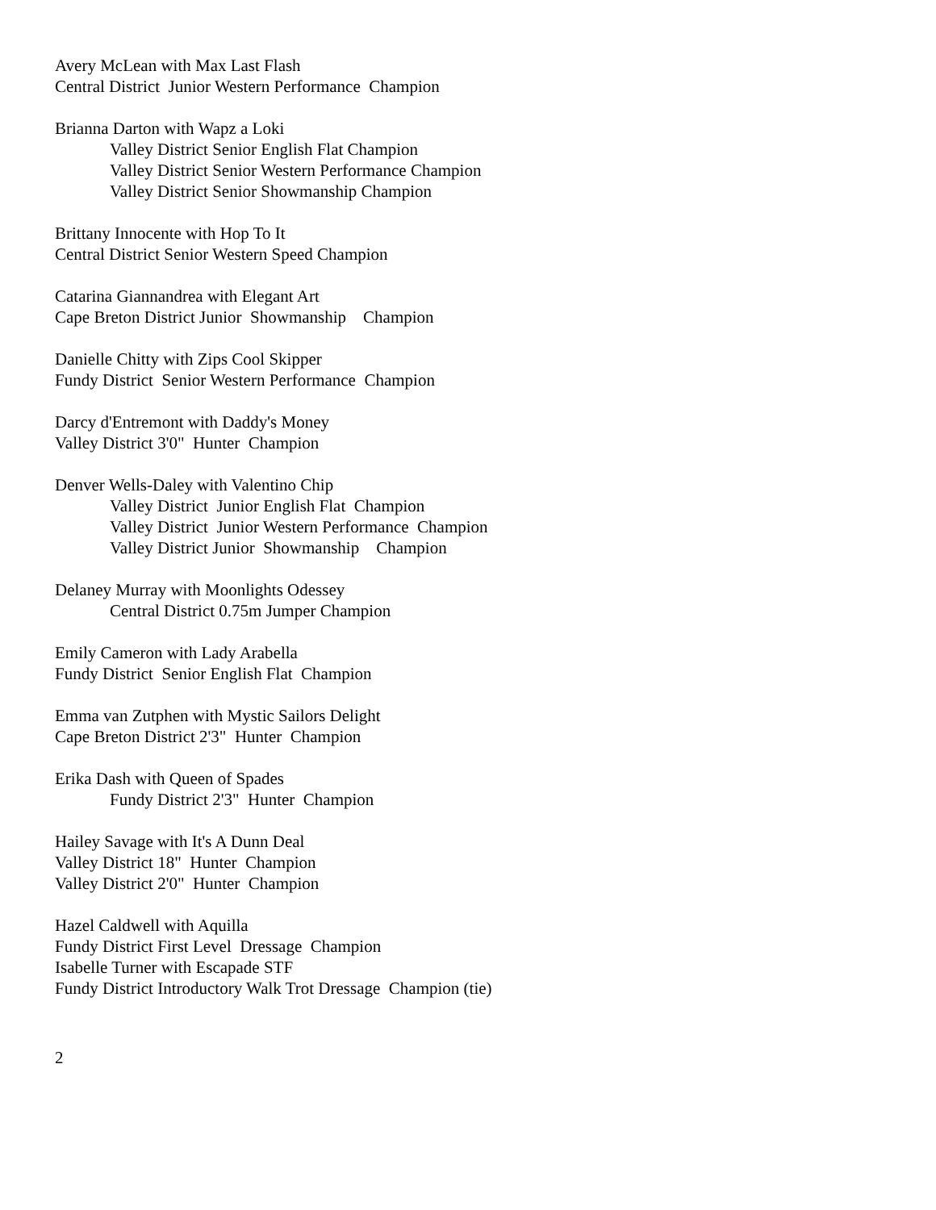Avery McLean with Max Last Flash Central District Junior Western Performance Champion
Brianna Darton with Wapz a Loki
Valley District Senior English Flat Champion
Valley District Senior Western Performance Champion
Valley District Senior Showmanship Champion
Brittany Innocente with Hop To It Central District Senior Western Speed Champion
Catarina Giannandrea with Elegant Art Cape Breton District Junior Showmanship Champion
Danielle Chitty with Zips Cool Skipper Fundy District Senior Western Performance Champion
Darcy d'Entremont with Daddy's Money Valley District 3'0" Hunter Champion
Denver Wells-Daley with Valentino Chip
Valley District Junior English Flat Champion
Valley District Junior Western Performance Champion
Valley District Junior Showmanship Champion
Delaney Murray with Moonlights Odessey
Central District 0.75m Jumper Champion
Emily Cameron with Lady Arabella Fundy District Senior English Flat Champion
Emma van Zutphen with Mystic Sailors Delight Cape Breton District 2'3" Hunter Champion
Erika Dash with Queen of Spades
Fundy District 2'3" Hunter Champion
Hailey Savage with It's A Dunn Deal Valley District 18" Hunter Champion Valley District 2'0" Hunter Champion
Hazel Caldwell with Aquilla Fundy District First Level Dressage Champion Isabelle Turner with Escapade STF Fundy District Introductory Walk Trot Dressage Champion (tie)
2